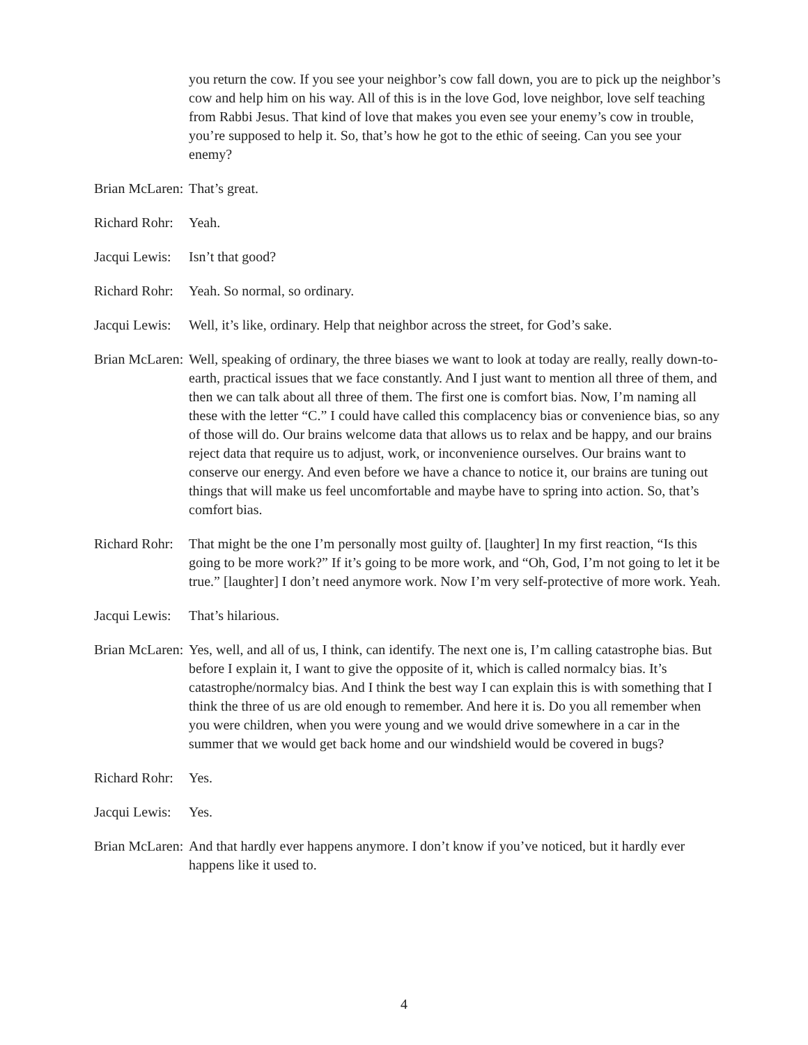you return the cow. If you see your neighbor’s cow fall down, you are to pick up the neighbor’s cow and help him on his way. All of this is in the love God, love neighbor, love self teaching from Rabbi Jesus. That kind of love that makes you even see your enemy’s cow in trouble, you’re supposed to help it. So, that’s how he got to the ethic of seeing. Can you see your enemy?
Brian McLaren: That’s great.
Richard Rohr: Yeah.
Jacqui Lewis: Isn’t that good?
Richard Rohr: Yeah. So normal, so ordinary.
Jacqui Lewis: Well, it’s like, ordinary. Help that neighbor across the street, for God’s sake.
Brian McLaren: Well, speaking of ordinary, the three biases we want to look at today are really, really down-to-earth, practical issues that we face constantly. And I just want to mention all three of them, and then we can talk about all three of them. The first one is comfort bias. Now, I’m naming all these with the letter “C.” I could have called this complacency bias or convenience bias, so any of those will do. Our brains welcome data that allows us to relax and be happy, and our brains reject data that require us to adjust, work, or inconvenience ourselves. Our brains want to conserve our energy. And even before we have a chance to notice it, our brains are tuning out things that will make us feel uncomfortable and maybe have to spring into action. So, that’s comfort bias.
Richard Rohr: That might be the one I’m personally most guilty of. [laughter] In my first reaction, “Is this going to be more work?” If it’s going to be more work, and “Oh, God, I’m not going to let it be true.” [laughter] I don’t need anymore work. Now I’m very self-protective of more work. Yeah.
Jacqui Lewis: That’s hilarious.
Brian McLaren: Yes, well, and all of us, I think, can identify. The next one is, I’m calling catastrophe bias. But before I explain it, I want to give the opposite of it, which is called normalcy bias. It’s catastrophe/normalcy bias. And I think the best way I can explain this is with something that I think the three of us are old enough to remember. And here it is. Do you all remember when you were children, when you were young and we would drive somewhere in a car in the summer that we would get back home and our windshield would be covered in bugs?
Richard Rohr: Yes.
Jacqui Lewis: Yes.
Brian McLaren: And that hardly ever happens anymore. I don’t know if you’ve noticed, but it hardly ever happens like it used to.
4